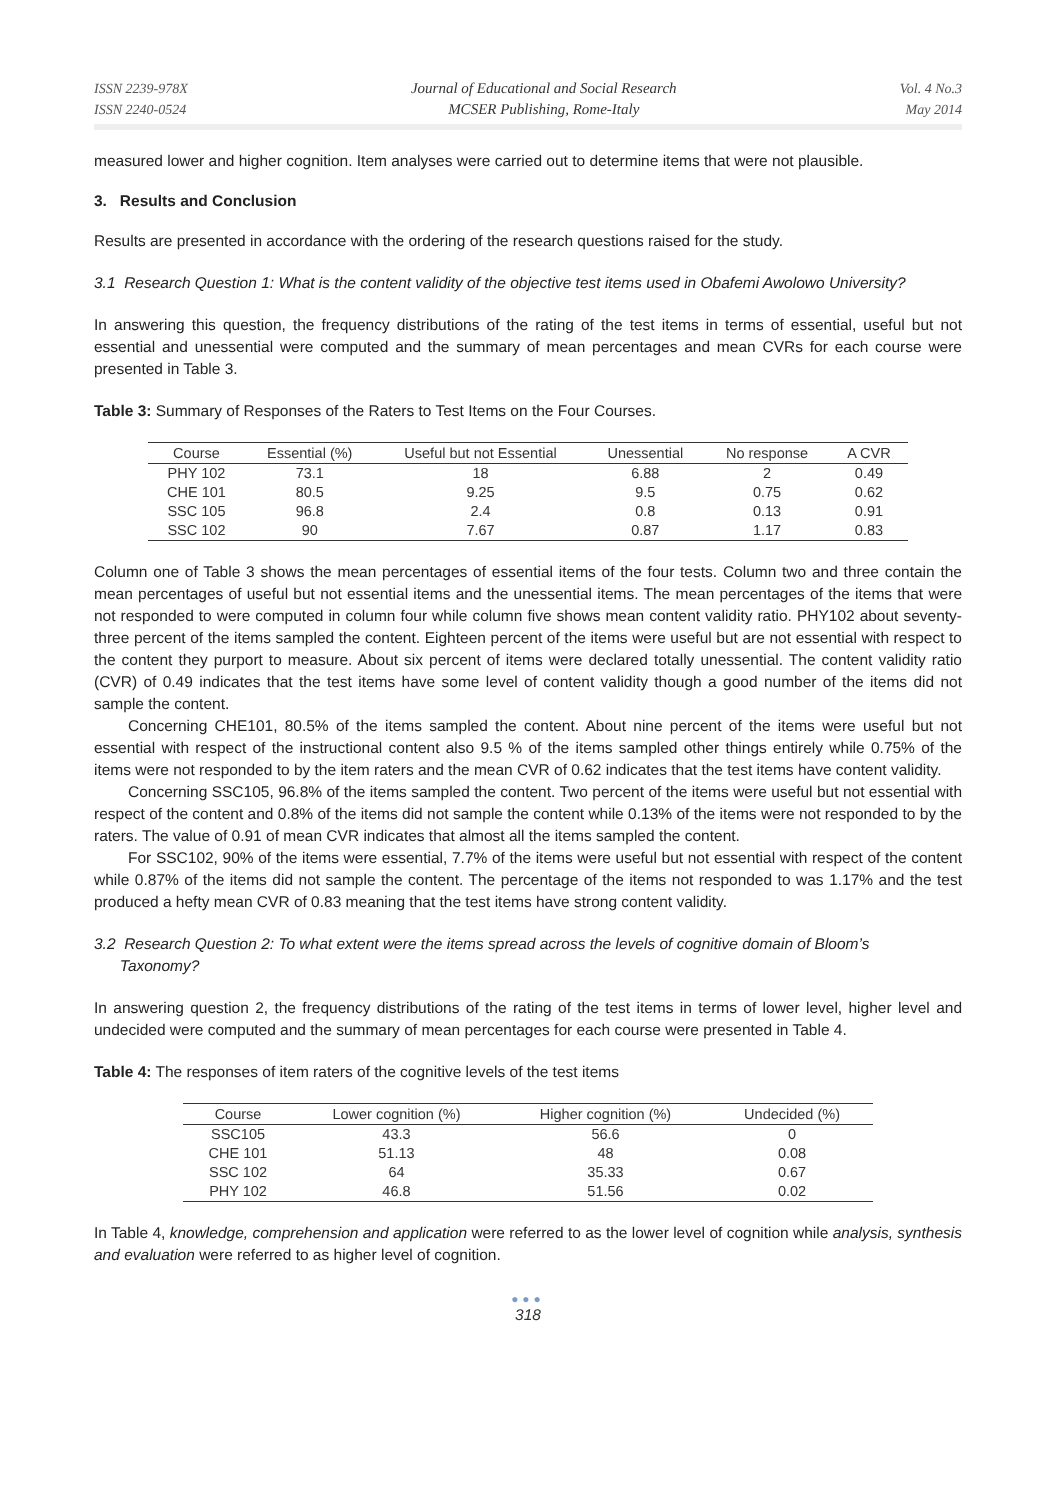ISSN 2239-978X
ISSN 2240-0524
Journal of Educational and Social Research
MCSER Publishing, Rome-Italy
Vol. 4 No.3
May 2014
measured lower and higher cognition. Item analyses were carried out to determine items that were not plausible.
3. Results and Conclusion
Results are presented in accordance with the ordering of the research questions raised for the study.
3.1 Research Question 1: What is the content validity of the objective test items used in Obafemi Awolowo University?
In answering this question, the frequency distributions of the rating of the test items in terms of essential, useful but not essential and unessential were computed and the summary of mean percentages and mean CVRs for each course were presented in Table 3.
Table 3: Summary of Responses of the Raters to Test Items on the Four Courses.
| Course | Essential (%) | Useful but not Essential | Unessential | No response | A CVR |
| --- | --- | --- | --- | --- | --- |
| PHY 102 | 73.1 | 18 | 6.88 | 2 | 0.49 |
| CHE 101 | 80.5 | 9.25 | 9.5 | 0.75 | 0.62 |
| SSC 105 | 96.8 | 2.4 | 0.8 | 0.13 | 0.91 |
| SSC 102 | 90 | 7.67 | 0.87 | 1.17 | 0.83 |
Column one of Table 3 shows the mean percentages of essential items of the four tests. Column two and three contain the mean percentages of useful but not essential items and the unessential items. The mean percentages of the items that were not responded to were computed in column four while column five shows mean content validity ratio. PHY102 about seventy-three percent of the items sampled the content. Eighteen percent of the items were useful but are not essential with respect to the content they purport to measure. About six percent of items were declared totally unessential. The content validity ratio (CVR) of 0.49 indicates that the test items have some level of content validity though a good number of the items did not sample the content.
Concerning CHE101, 80.5% of the items sampled the content. About nine percent of the items were useful but not essential with respect of the instructional content also 9.5 % of the items sampled other things entirely while 0.75% of the items were not responded to by the item raters and the mean CVR of 0.62 indicates that the test items have content validity.
Concerning SSC105, 96.8% of the items sampled the content. Two percent of the items were useful but not essential with respect of the content and 0.8% of the items did not sample the content while 0.13% of the items were not responded to by the raters. The value of 0.91 of mean CVR indicates that almost all the items sampled the content.
For SSC102, 90% of the items were essential, 7.7% of the items were useful but not essential with respect of the content while 0.87% of the items did not sample the content. The percentage of the items not responded to was 1.17% and the test produced a hefty mean CVR of 0.83 meaning that the test items have strong content validity.
3.2 Research Question 2: To what extent were the items spread across the levels of cognitive domain of Bloom’s
Taxonomy?
In answering question 2, the frequency distributions of the rating of the test items in terms of lower level, higher level and undecided were computed and the summary of mean percentages for each course were presented in Table 4.
Table 4: The responses of item raters of the cognitive levels of the test items
| Course | Lower cognition (%) | Higher cognition (%) | Undecided (%) |
| --- | --- | --- | --- |
| SSC105 | 43.3 | 56.6 | 0 |
| CHE 101 | 51.13 | 48 | 0.08 |
| SSC 102 | 64 | 35.33 | 0.67 |
| PHY 102 | 46.8 | 51.56 | 0.02 |
In Table 4, knowledge, comprehension and application were referred to as the lower level of cognition while analysis, synthesis and evaluation were referred to as higher level of cognition.
●●●
318